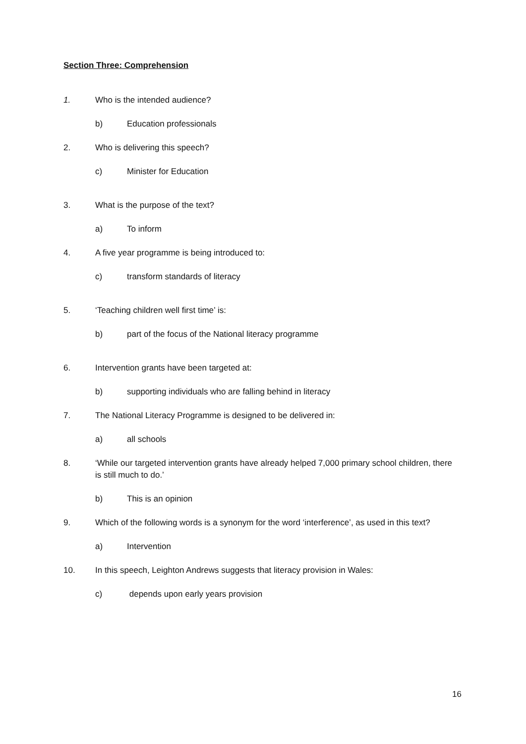Section Three: Comprehension
1. Who is the intended audience?
b) Education professionals
2. Who is delivering this speech?
c) Minister for Education
3. What is the purpose of the text?
a) To inform
4. A five year programme is being introduced to:
c) transform standards of literacy
5. ‘Teaching children well first time’ is:
b) part of the focus of the National literacy programme
6. Intervention grants have been targeted at:
b) supporting individuals who are falling behind in literacy
7. The National Literacy Programme is designed to be delivered in:
a) all schools
8. ‘While our targeted intervention grants have already helped 7,000 primary school children, there is still much to do.’
b) This is an opinion
9. Which of the following words is a synonym for the word ‘interference’, as used in this text?
a) Intervention
10. In this speech, Leighton Andrews suggests that literacy provision in Wales:
c) depends upon early years provision
16